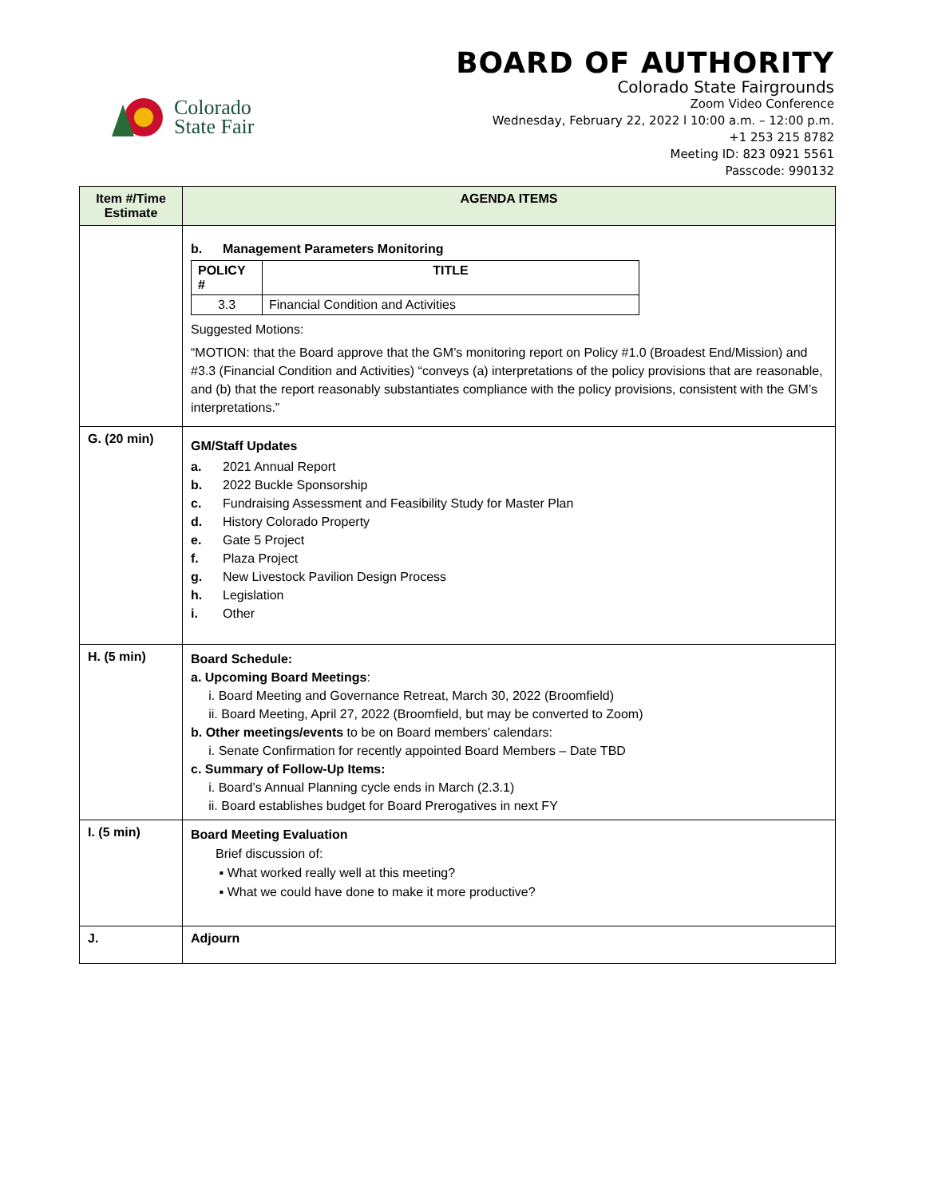Colorado
State Fair
BOARD OF AUTHORITY
Colorado State Fairgrounds
Zoom Video Conference
Wednesday, February 22, 2022 l 10:00 a.m. – 12:00 p.m.
+1 253 215 8782
Meeting ID: 823 0921 5561
Passcode: 990132
| Item #/Time Estimate | AGENDA ITEMS |
| --- | --- |
| | b. Management Parameters Monitoring / POLICY # / TITLE / / 3.3 / Financial Condition and Activities / Suggested Motions: “MOTION: that the Board approve that the GM’s monitoring report on Policy #1.0 (Broadest End/Mission) and #3.3 (Financial Condition and Activities) “conveys (a) interpretations of the policy provisions that are reasonable, and (b) that the report reasonably substantiates compliance with the policy provisions, consistent with the GM’s interpretations.” |
| G. (20 min) | GM/Staff Updates a. 2021 Annual Report b. 2022 Buckle Sponsorship c. Fundraising Assessment and Feasibility Study for Master Plan d. History Colorado Property e. Gate 5 Project f. Plaza Project g. New Livestock Pavilion Design Process h. Legislation i. Other |
| H. (5 min) | Board Schedule: a. Upcoming Board Meetings : i. Board Meeting and Governance Retreat, March 30, 2022 (Broomfield) ii. Board Meeting, April 27, 2022 (Broomfield, but may be converted to Zoom) b. Other meetings/events to be on Board members’ calendars: i. Senate Confirmation for recently appointed Board Members – Date TBD c. Summary of Follow-Up Items: i. Board’s Annual Planning cycle ends in March (2.3.1) ii. Board establishes budget for Board Prerogatives in next FY |
| I. (5 min) | Board Meeting Evaluation Brief discussion of: ▪ What worked really well at this meeting? ▪ What we could have done to make it more productive? |
| J. | Adjourn |